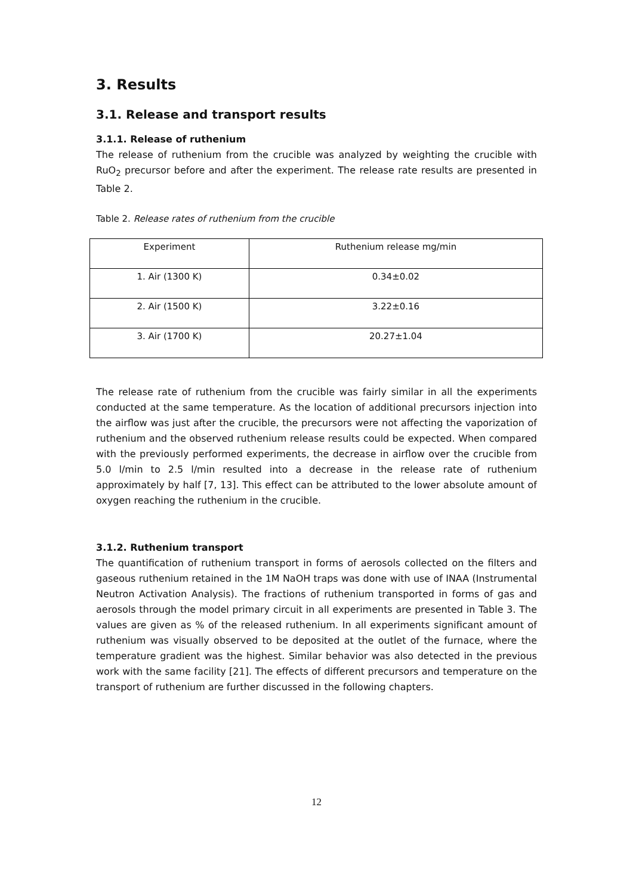3. Results
3.1. Release and transport results
3.1.1. Release of ruthenium
The release of ruthenium from the crucible was analyzed by weighting the crucible with RuO<sub>2</sub> precursor before and after the experiment. The release rate results are presented in Table 2.
Table 2. Release rates of ruthenium from the crucible
| Experiment | Ruthenium release mg/min |
| 1. Air (1300 K) | 0.34±0.02 |
| 2. Air (1500 K) | 3.22±0.16 |
| 3. Air (1700 K) | 20.27±1.04 |
The release rate of ruthenium from the crucible was fairly similar in all the experiments conducted at the same temperature. As the location of additional precursors injection into the airflow was just after the crucible, the precursors were not affecting the vaporization of ruthenium and the observed ruthenium release results could be expected. When compared with the previously performed experiments, the decrease in airflow over the crucible from 5.0 l/min to 2.5 l/min resulted into a decrease in the release rate of ruthenium approximately by half [7, 13]. This effect can be attributed to the lower absolute amount of oxygen reaching the ruthenium in the crucible.
3.1.2. Ruthenium transport
The quantification of ruthenium transport in forms of aerosols collected on the filters and gaseous ruthenium retained in the 1M NaOH traps was done with use of INAA (Instrumental Neutron Activation Analysis). The fractions of ruthenium transported in forms of gas and aerosols through the model primary circuit in all experiments are presented in Table 3. The values are given as % of the released ruthenium. In all experiments significant amount of ruthenium was visually observed to be deposited at the outlet of the furnace, where the temperature gradient was the highest. Similar behavior was also detected in the previous work with the same facility [21]. The effects of different precursors and temperature on the transport of ruthenium are further discussed in the following chapters.
12